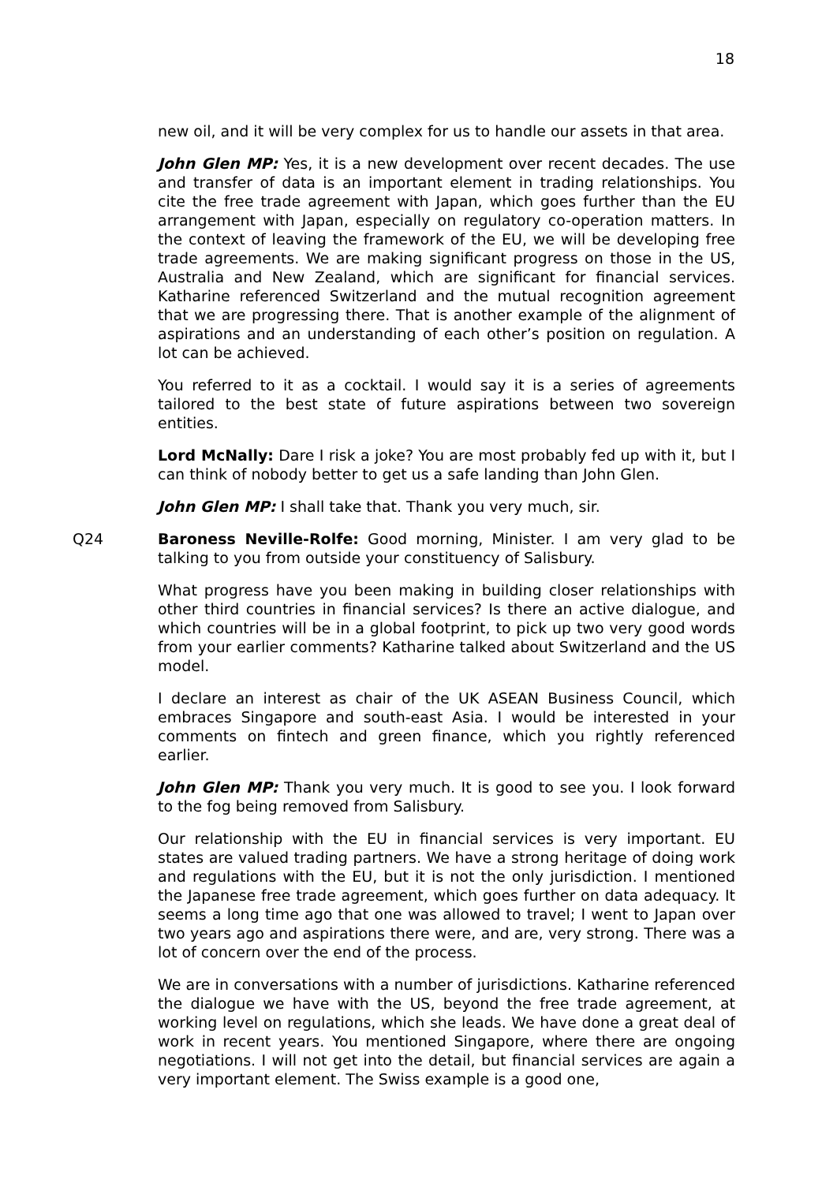18
new oil, and it will be very complex for us to handle our assets in that area.
John Glen MP: Yes, it is a new development over recent decades. The use and transfer of data is an important element in trading relationships. You cite the free trade agreement with Japan, which goes further than the EU arrangement with Japan, especially on regulatory co-operation matters. In the context of leaving the framework of the EU, we will be developing free trade agreements. We are making significant progress on those in the US, Australia and New Zealand, which are significant for financial services. Katharine referenced Switzerland and the mutual recognition agreement that we are progressing there. That is another example of the alignment of aspirations and an understanding of each other’s position on regulation. A lot can be achieved.
You referred to it as a cocktail. I would say it is a series of agreements tailored to the best state of future aspirations between two sovereign entities.
Lord McNally: Dare I risk a joke? You are most probably fed up with it, but I can think of nobody better to get us a safe landing than John Glen.
John Glen MP: I shall take that. Thank you very much, sir.
Q24 Baroness Neville-Rolfe: Good morning, Minister. I am very glad to be talking to you from outside your constituency of Salisbury.
What progress have you been making in building closer relationships with other third countries in financial services? Is there an active dialogue, and which countries will be in a global footprint, to pick up two very good words from your earlier comments? Katharine talked about Switzerland and the US model.
I declare an interest as chair of the UK ASEAN Business Council, which embraces Singapore and south-east Asia. I would be interested in your comments on fintech and green finance, which you rightly referenced earlier.
John Glen MP: Thank you very much. It is good to see you. I look forward to the fog being removed from Salisbury.
Our relationship with the EU in financial services is very important. EU states are valued trading partners. We have a strong heritage of doing work and regulations with the EU, but it is not the only jurisdiction. I mentioned the Japanese free trade agreement, which goes further on data adequacy. It seems a long time ago that one was allowed to travel; I went to Japan over two years ago and aspirations there were, and are, very strong. There was a lot of concern over the end of the process.
We are in conversations with a number of jurisdictions. Katharine referenced the dialogue we have with the US, beyond the free trade agreement, at working level on regulations, which she leads. We have done a great deal of work in recent years. You mentioned Singapore, where there are ongoing negotiations. I will not get into the detail, but financial services are again a very important element. The Swiss example is a good one,